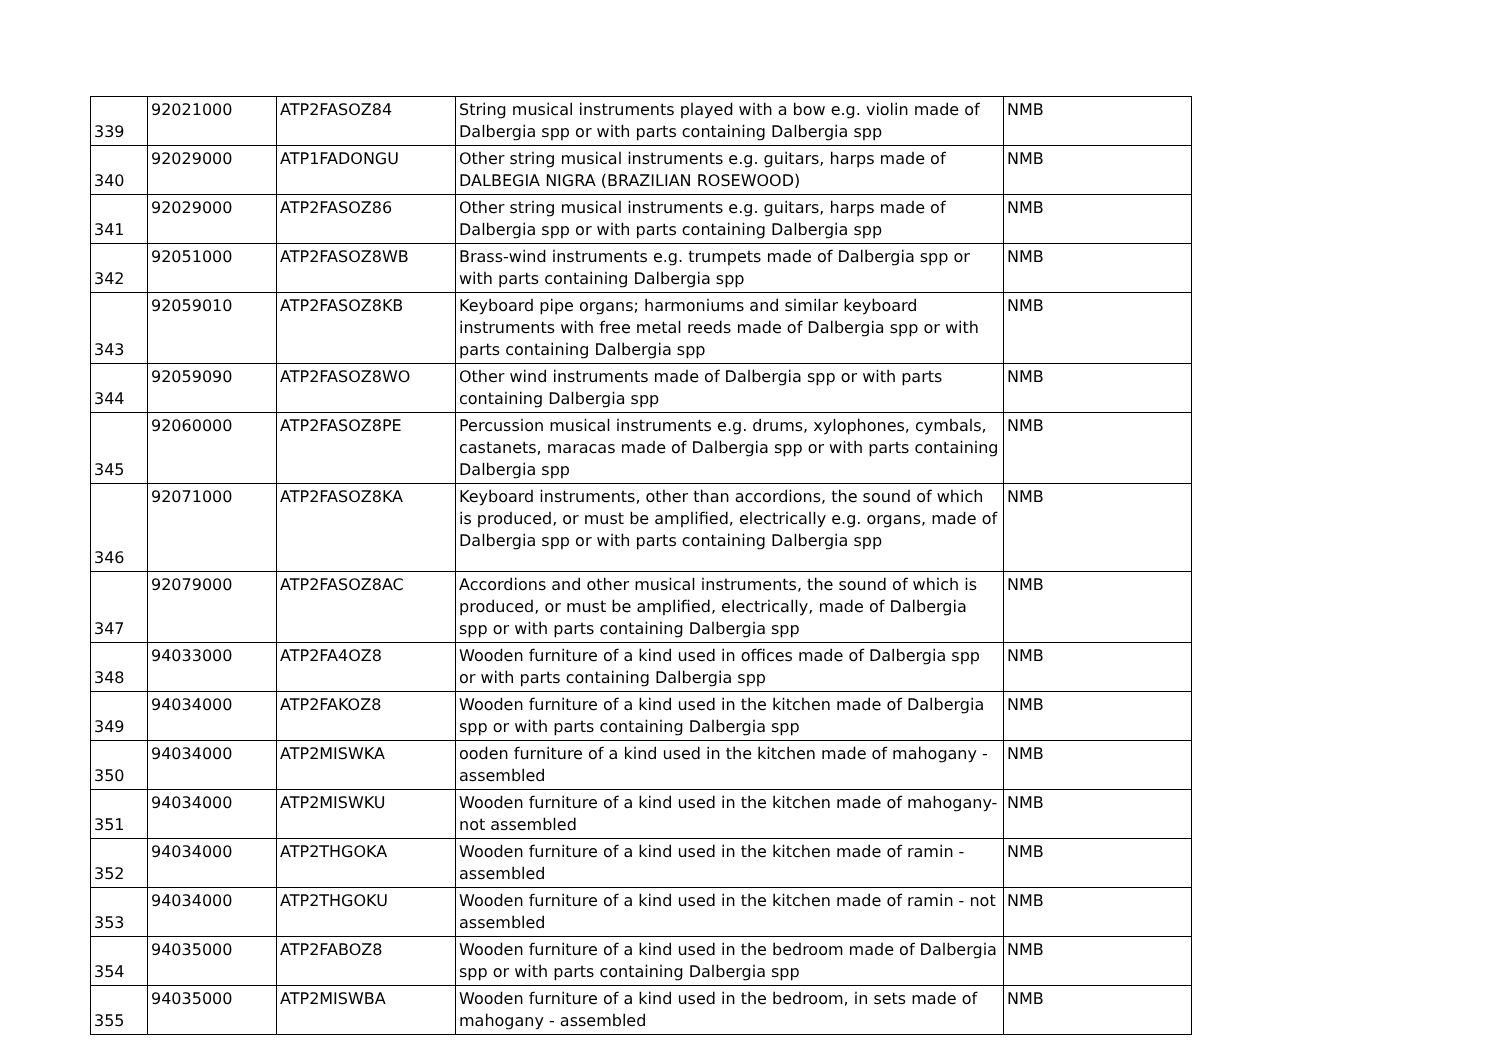| 339 | 92021000 | ATP2FASOZ84 | String musical instruments played with a bow e.g. violin made of Dalbergia spp or with parts containing Dalbergia spp | NMB |
| 340 | 92029000 | ATP1FADONGU | Other string musical instruments e.g. guitars, harps made of DALBEGIA NIGRA (BRAZILIAN ROSEWOOD) | NMB |
| 341 | 92029000 | ATP2FASOZ86 | Other string musical instruments e.g. guitars, harps made of Dalbergia spp or with parts containing Dalbergia spp | NMB |
| 342 | 92051000 | ATP2FASOZ8WB | Brass-wind instruments e.g. trumpets made of Dalbergia spp or with parts containing Dalbergia spp | NMB |
| 343 | 92059010 | ATP2FASOZ8KB | Keyboard pipe organs; harmoniums and similar keyboard instruments with free metal reeds made of Dalbergia spp or with parts containing Dalbergia spp | NMB |
| 344 | 92059090 | ATP2FASOZ8WO | Other wind instruments made of Dalbergia spp or with parts containing Dalbergia spp | NMB |
| 345 | 92060000 | ATP2FASOZ8PE | Percussion musical instruments e.g. drums, xylophones, cymbals, castanets, maracas made of Dalbergia spp or with parts containing Dalbergia spp | NMB |
| 346 | 92071000 | ATP2FASOZ8KA | Keyboard instruments, other than accordions, the sound of which is produced, or must be amplified, electrically e.g. organs, made of Dalbergia spp or with parts containing Dalbergia spp | NMB |
| 347 | 92079000 | ATP2FASOZ8AC | Accordions and other musical instruments, the sound of which is produced, or must be amplified, electrically, made of Dalbergia spp or with parts containing Dalbergia spp | NMB |
| 348 | 94033000 | ATP2FA4OZ8 | Wooden furniture of a kind used in offices made of Dalbergia spp or with parts containing Dalbergia spp | NMB |
| 349 | 94034000 | ATP2FAKOZ8 | Wooden furniture of a kind used in the kitchen made of Dalbergia spp or with parts containing Dalbergia spp | NMB |
| 350 | 94034000 | ATP2MISWKA | ooden furniture of a kind used in the kitchen made of mahogany - assembled | NMB |
| 351 | 94034000 | ATP2MISWKU | Wooden furniture of a kind used in the kitchen made of mahogany- not assembled | NMB |
| 352 | 94034000 | ATP2THGOKA | Wooden furniture of a kind used in the kitchen made of ramin - assembled | NMB |
| 353 | 94034000 | ATP2THGOKU | Wooden furniture of a kind used in the kitchen made of ramin - not assembled | NMB |
| 354 | 94035000 | ATP2FABOZ8 | Wooden furniture of a kind used in the bedroom made of Dalbergia spp or with parts containing Dalbergia spp | NMB |
| 355 | 94035000 | ATP2MISWBA | Wooden furniture of a kind used in the bedroom, in sets made of mahogany - assembled | NMB |